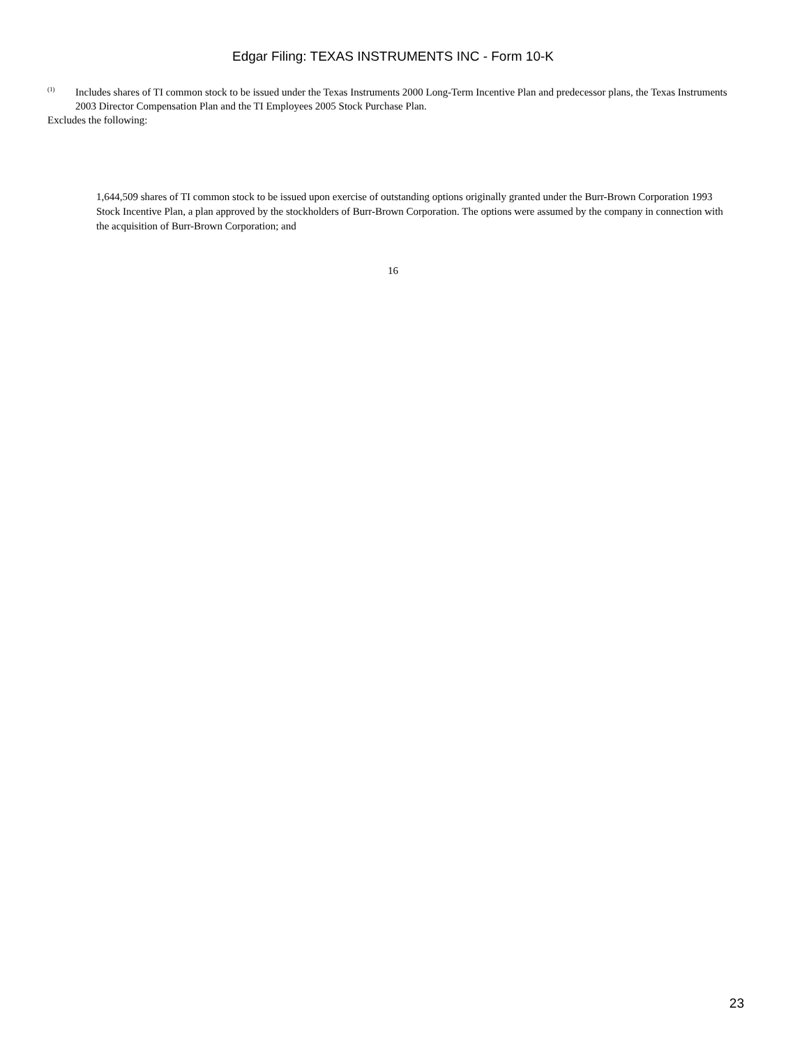Edgar Filing: TEXAS INSTRUMENTS INC - Form 10-K
<sup>(1)</sup>
Includes shares of TI common stock to be issued under the Texas Instruments 2000 Long-Term Incentive Plan and predecessor plans, the Texas Instruments 2003 Director Compensation Plan and the TI Employees 2005 Stock Purchase Plan.
Excludes the following:
1,644,509 shares of TI common stock to be issued upon exercise of outstanding options originally granted under the Burr-Brown Corporation 1993 Stock Incentive Plan, a plan approved by the stockholders of Burr-Brown Corporation. The options were assumed by the company in connection with the acquisition of Burr-Brown Corporation; and
16
23